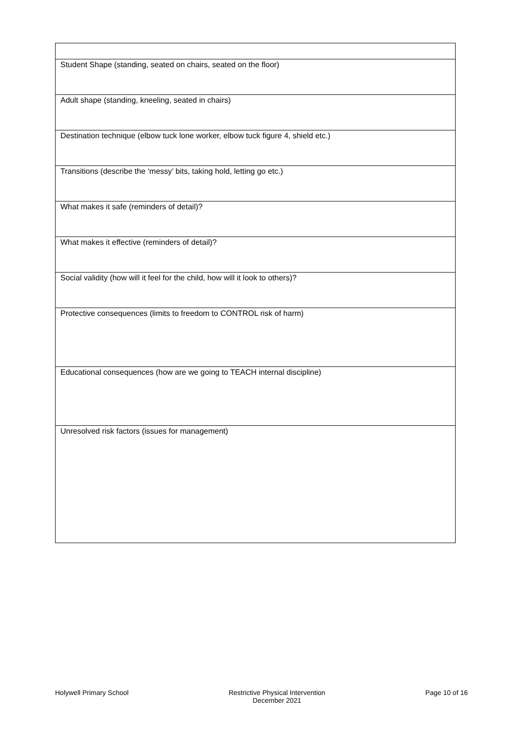| Student Shape (standing, seated on chairs, seated on the floor) |
| Adult shape (standing, kneeling, seated in chairs) |
| Destination technique (elbow tuck lone worker, elbow tuck figure 4, shield etc.) |
| Transitions (describe the ‘messy’ bits, taking hold, letting go etc.) |
| What makes it safe (reminders of detail)? |
| What makes it effective (reminders of detail)? |
| Social validity (how will it feel for the child, how will it look to others)? |
| Protective consequences (limits to freedom to CONTROL risk of harm) |
| Educational consequences (how are we going to TEACH internal discipline) |
| Unresolved risk factors (issues for management) |
Holywell Primary School Restrictive Physical Intervention
December 2021 Page 10 of 16